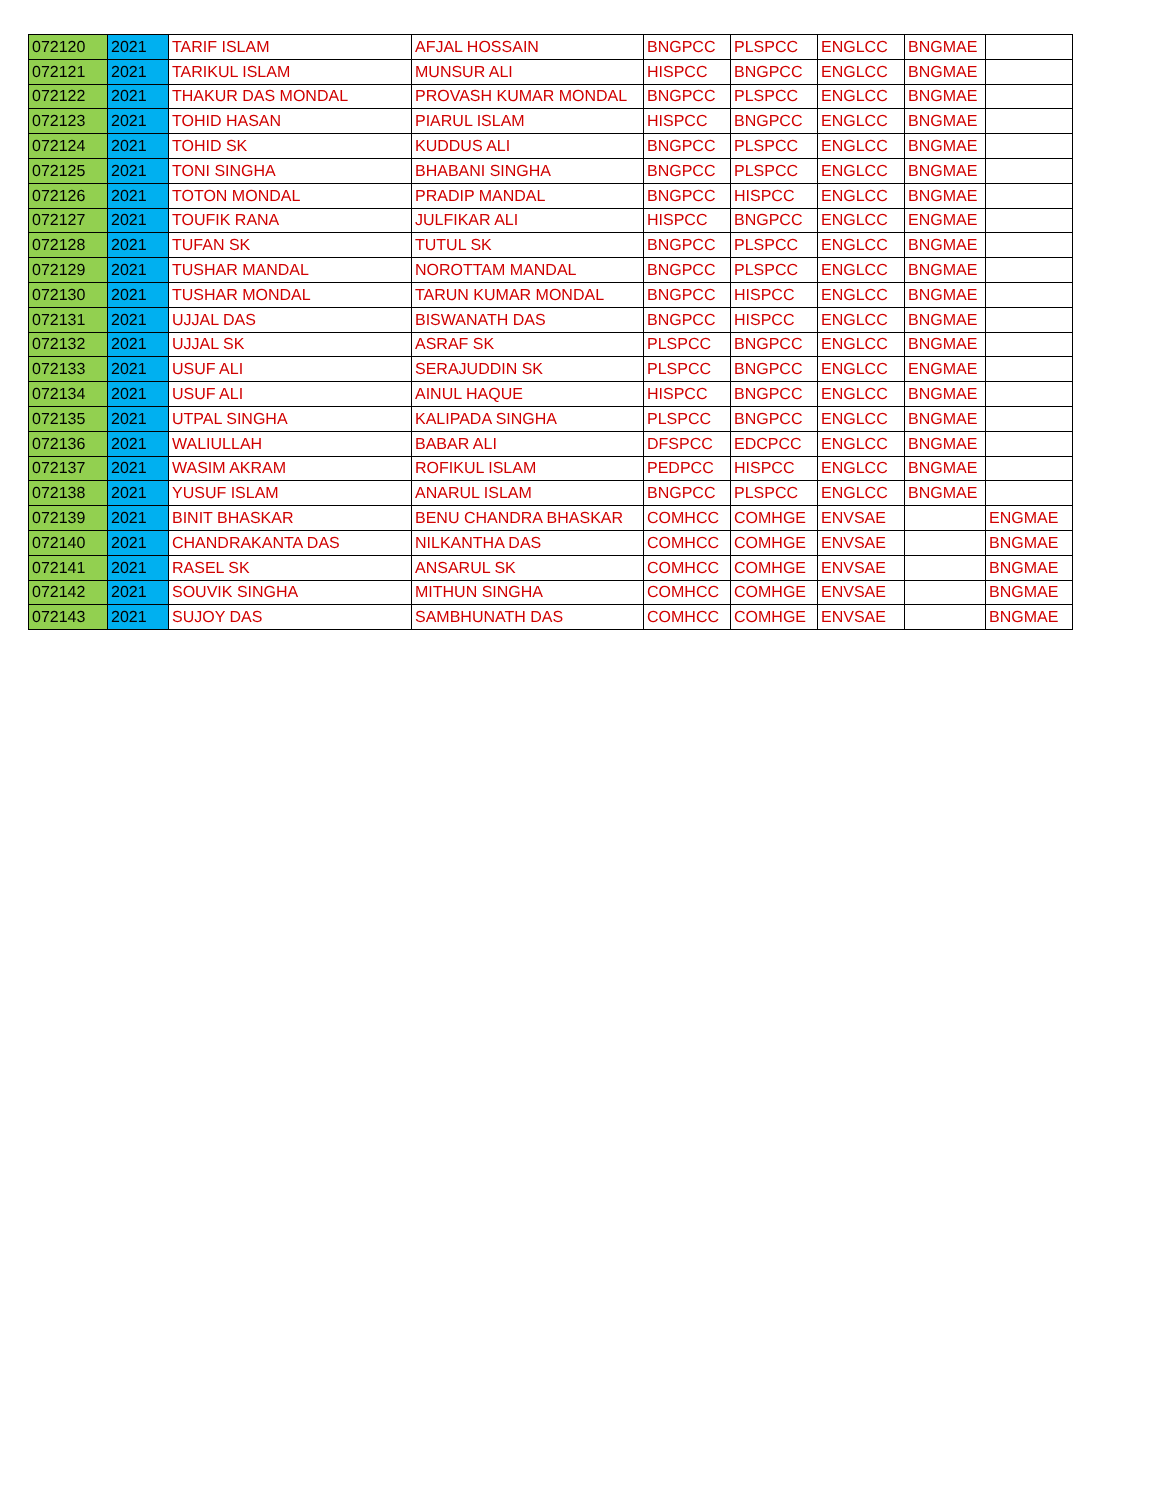| 072120 | 2021 | TARIF ISLAM | AFJAL HOSSAIN | BNGPCC | PLSPCC | ENGLCC | BNGMAE | |
| 072121 | 2021 | TARIKUL ISLAM | MUNSUR ALI | HISPCC | BNGPCC | ENGLCC | BNGMAE | |
| 072122 | 2021 | THAKUR DAS MONDAL | PROVASH KUMAR MONDAL | BNGPCC | PLSPCC | ENGLCC | BNGMAE | |
| 072123 | 2021 | TOHID HASAN | PIARUL ISLAM | HISPCC | BNGPCC | ENGLCC | BNGMAE | |
| 072124 | 2021 | TOHID SK | KUDDUS ALI | BNGPCC | PLSPCC | ENGLCC | BNGMAE | |
| 072125 | 2021 | TONI SINGHA | BHABANI SINGHA | BNGPCC | PLSPCC | ENGLCC | BNGMAE | |
| 072126 | 2021 | TOTON MONDAL | PRADIP MANDAL | BNGPCC | HISPCC | ENGLCC | BNGMAE | |
| 072127 | 2021 | TOUFIK RANA | JULFIKAR ALI | HISPCC | BNGPCC | ENGLCC | ENGMAE | |
| 072128 | 2021 | TUFAN SK | TUTUL SK | BNGPCC | PLSPCC | ENGLCC | BNGMAE | |
| 072129 | 2021 | TUSHAR MANDAL | NOROTTAM MANDAL | BNGPCC | PLSPCC | ENGLCC | BNGMAE | |
| 072130 | 2021 | TUSHAR MONDAL | TARUN KUMAR MONDAL | BNGPCC | HISPCC | ENGLCC | BNGMAE | |
| 072131 | 2021 | UJJAL DAS | BISWANATH DAS | BNGPCC | HISPCC | ENGLCC | BNGMAE | |
| 072132 | 2021 | UJJAL SK | ASRAF SK | PLSPCC | BNGPCC | ENGLCC | BNGMAE | |
| 072133 | 2021 | USUF ALI | SERAJUDDIN SK | PLSPCC | BNGPCC | ENGLCC | ENGMAE | |
| 072134 | 2021 | USUF ALI | AINUL HAQUE | HISPCC | BNGPCC | ENGLCC | BNGMAE | |
| 072135 | 2021 | UTPAL SINGHA | KALIPADA SINGHA | PLSPCC | BNGPCC | ENGLCC | BNGMAE | |
| 072136 | 2021 | WALIULLAH | BABAR ALI | DFSPCC | EDCPCC | ENGLCC | BNGMAE | |
| 072137 | 2021 | WASIM AKRAM | ROFIKUL ISLAM | PEDPCC | HISPCC | ENGLCC | BNGMAE | |
| 072138 | 2021 | YUSUF ISLAM | ANARUL ISLAM | BNGPCC | PLSPCC | ENGLCC | BNGMAE | |
| 072139 | 2021 | BINIT BHASKAR | BENU CHANDRA BHASKAR | COMHCC | COMHGE | ENVSAE | | ENGMAE |
| 072140 | 2021 | CHANDRAKANTA DAS | NILKANTHA DAS | COMHCC | COMHGE | ENVSAE | | BNGMAE |
| 072141 | 2021 | RASEL SK | ANSARUL SK | COMHCC | COMHGE | ENVSAE | | BNGMAE |
| 072142 | 2021 | SOUVIK SINGHA | MITHUN SINGHA | COMHCC | COMHGE | ENVSAE | | BNGMAE |
| 072143 | 2021 | SUJOY DAS | SAMBHUNATH DAS | COMHCC | COMHGE | ENVSAE | | BNGMAE |